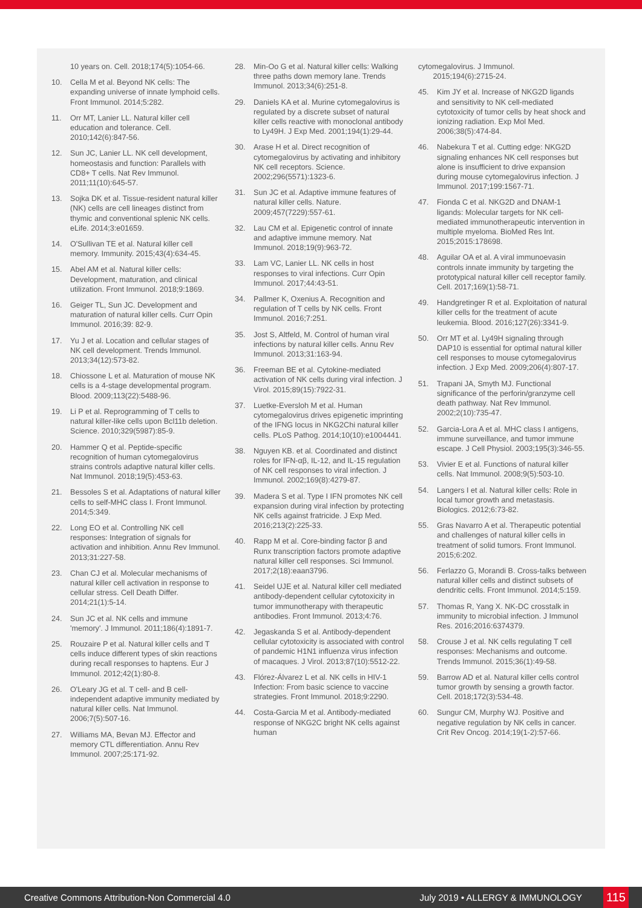10 years on. Cell. 2018;174(5):1054-66.
10. Cella M et al. Beyond NK cells: The expanding universe of innate lymphoid cells. Front Immunol. 2014;5:282.
11. Orr MT, Lanier LL. Natural killer cell education and tolerance. Cell. 2010;142(6):847-56.
12. Sun JC, Lanier LL. NK cell development, homeostasis and function: Parallels with CD8+ T cells. Nat Rev Immunol. 2011;11(10):645-57.
13. Sojka DK et al. Tissue-resident natural killer (NK) cells are cell lineages distinct from thymic and conventional splenic NK cells. eLife. 2014;3:e01659.
14. O'Sullivan TE et al. Natural killer cell memory. Immunity. 2015;43(4):634-45.
15. Abel AM et al. Natural killer cells: Development, maturation, and clinical utilization. Front Immunol. 2018;9:1869.
16. Geiger TL, Sun JC. Development and maturation of natural killer cells. Curr Opin Immunol. 2016;39: 82-9.
17. Yu J et al. Location and cellular stages of NK cell development. Trends Immunol. 2013;34(12):573-82.
18. Chiossone L et al. Maturation of mouse NK cells is a 4-stage developmental program. Blood. 2009;113(22):5488-96.
19. Li P et al. Reprogramming of T cells to natural killer-like cells upon Bcl11b deletion. Science. 2010;329(5987):85-9.
20. Hammer Q et al. Peptide-specific recognition of human cytomegalovirus strains controls adaptive natural killer cells. Nat Immunol. 2018;19(5):453-63.
21. Bessoles S et al. Adaptations of natural killer cells to self-MHC class I. Front Immunol. 2014;5:349.
22. Long EO et al. Controlling NK cell responses: Integration of signals for activation and inhibition. Annu Rev Immunol. 2013;31:227-58.
23. Chan CJ et al. Molecular mechanisms of natural killer cell activation in response to cellular stress. Cell Death Differ. 2014;21(1):5-14.
24. Sun JC et al. NK cells and immune 'memory'. J Immunol. 2011;186(4):1891-7.
25. Rouzaire P et al. Natural killer cells and T cells induce different types of skin reactions during recall responses to haptens. Eur J Immunol. 2012;42(1):80-8.
26. O'Leary JG et al. T cell- and B cell-independent adaptive immunity mediated by natural killer cells. Nat Immunol. 2006;7(5):507-16.
27. Williams MA, Bevan MJ. Effector and memory CTL differentiation. Annu Rev Immunol. 2007;25:171-92.
28. Min-Oo G et al. Natural killer cells: Walking three paths down memory lane. Trends Immunol. 2013;34(6):251-8.
29. Daniels KA et al. Murine cytomegalovirus is regulated by a discrete subset of natural killer cells reactive with monoclonal antibody to Ly49H. J Exp Med. 2001;194(1):29-44.
30. Arase H et al. Direct recognition of cytomegalovirus by activating and inhibitory NK cell receptors. Science. 2002;296(5571):1323-6.
31. Sun JC et al. Adaptive immune features of natural killer cells. Nature. 2009;457(7229):557-61.
32. Lau CM et al. Epigenetic control of innate and adaptive immune memory. Nat Immunol. 2018;19(9):963-72.
33. Lam VC, Lanier LL. NK cells in host responses to viral infections. Curr Opin Immunol. 2017;44:43-51.
34. Pallmer K, Oxenius A. Recognition and regulation of T cells by NK cells. Front Immunol. 2016;7:251.
35. Jost S, Altfeld, M. Control of human viral infections by natural killer cells. Annu Rev Immunol. 2013;31:163-94.
36. Freeman BE et al. Cytokine-mediated activation of NK cells during viral infection. J Virol. 2015;89(15):7922-31.
37. Luetke-Eversloh M et al. Human cytomegalovirus drives epigenetic imprinting of the IFNG locus in NKG2Chi natural killer cells. PLoS Pathog. 2014;10(10):e1004441.
38. Nguyen KB. et al. Coordinated and distinct roles for IFN-αβ, IL-12, and IL-15 regulation of NK cell responses to viral infection. J Immunol. 2002;169(8):4279-87.
39. Madera S et al. Type I IFN promotes NK cell expansion during viral infection by protecting NK cells against fratricide. J Exp Med. 2016;213(2):225-33.
40. Rapp M et al. Core-binding factor β and Runx transcription factors promote adaptive natural killer cell responses. Sci Immunol. 2017;2(18):eaan3796.
41. Seidel UJE et al. Natural killer cell mediated antibody-dependent cellular cytotoxicity in tumor immunotherapy with therapeutic antibodies. Front Immunol. 2013;4:76.
42. Jegaskanda S et al. Antibody-dependent cellular cytotoxicity is associated with control of pandemic H1N1 influenza virus infection of macaques. J Virol. 2013;87(10):5512-22.
43. Flórez-Álvarez L et al. NK cells in HIV-1 Infection: From basic science to vaccine strategies. Front Immunol. 2018;9:2290.
44. Costa-Garcia M et al. Antibody-mediated response of NKG2C bright NK cells against human
cytomegalovirus. J Immunol.
2015;194(6):2715-24.
45. Kim JY et al. Increase of NKG2D ligands and sensitivity to NK cell-mediated cytotoxicity of tumor cells by heat shock and ionizing radiation. Exp Mol Med. 2006;38(5):474-84.
46. Nabekura T et al. Cutting edge: NKG2D signaling enhances NK cell responses but alone is insufficient to drive expansion during mouse cytomegalovirus infection. J Immunol. 2017;199:1567-71.
47. Fionda C et al. NKG2D and DNAM-1 ligands: Molecular targets for NK cell-mediated immunotherapeutic intervention in multiple myeloma. BioMed Res Int. 2015;2015:178698.
48. Aguilar OA et al. A viral immunoevasin controls innate immunity by targeting the prototypical natural killer cell receptor family. Cell. 2017;169(1):58-71.
49. Handgretinger R et al. Exploitation of natural killer cells for the treatment of acute leukemia. Blood. 2016;127(26):3341-9.
50. Orr MT et al. Ly49H signaling through DAP10 is essential for optimal natural killer cell responses to mouse cytomegalovirus infection. J Exp Med. 2009;206(4):807-17.
51. Trapani JA, Smyth MJ. Functional significance of the perforin/granzyme cell death pathway. Nat Rev Immunol. 2002;2(10):735-47.
52. Garcia-Lora A et al. MHC class I antigens, immune surveillance, and tumor immune escape. J Cell Physiol. 2003;195(3):346-55.
53. Vivier E et al. Functions of natural killer cells. Nat Immunol. 2008;9(5):503-10.
54. Langers I et al. Natural killer cells: Role in local tumor growth and metastasis. Biologics. 2012;6:73-82.
55. Gras Navarro A et al. Therapeutic potential and challenges of natural killer cells in treatment of solid tumors. Front Immunol. 2015;6:202.
56. Ferlazzo G, Morandi B. Cross-talks between natural killer cells and distinct subsets of dendritic cells. Front Immunol. 2014;5:159.
57. Thomas R, Yang X. NK-DC crosstalk in immunity to microbial infection. J Immunol Res. 2016;2016:6374379.
58. Crouse J et al. NK cells regulating T cell responses: Mechanisms and outcome. Trends Immunol. 2015;36(1):49-58.
59. Barrow AD et al. Natural killer cells control tumor growth by sensing a growth factor. Cell. 2018;172(3):534-48.
60. Sungur CM, Murphy WJ. Positive and negative regulation by NK cells in cancer. Crit Rev Oncog. 2014;19(1-2):57-66.
Creative Commons Attribution-Non Commercial 4.0 July 2019 • ALLERGY & IMMUNOLOGY 115